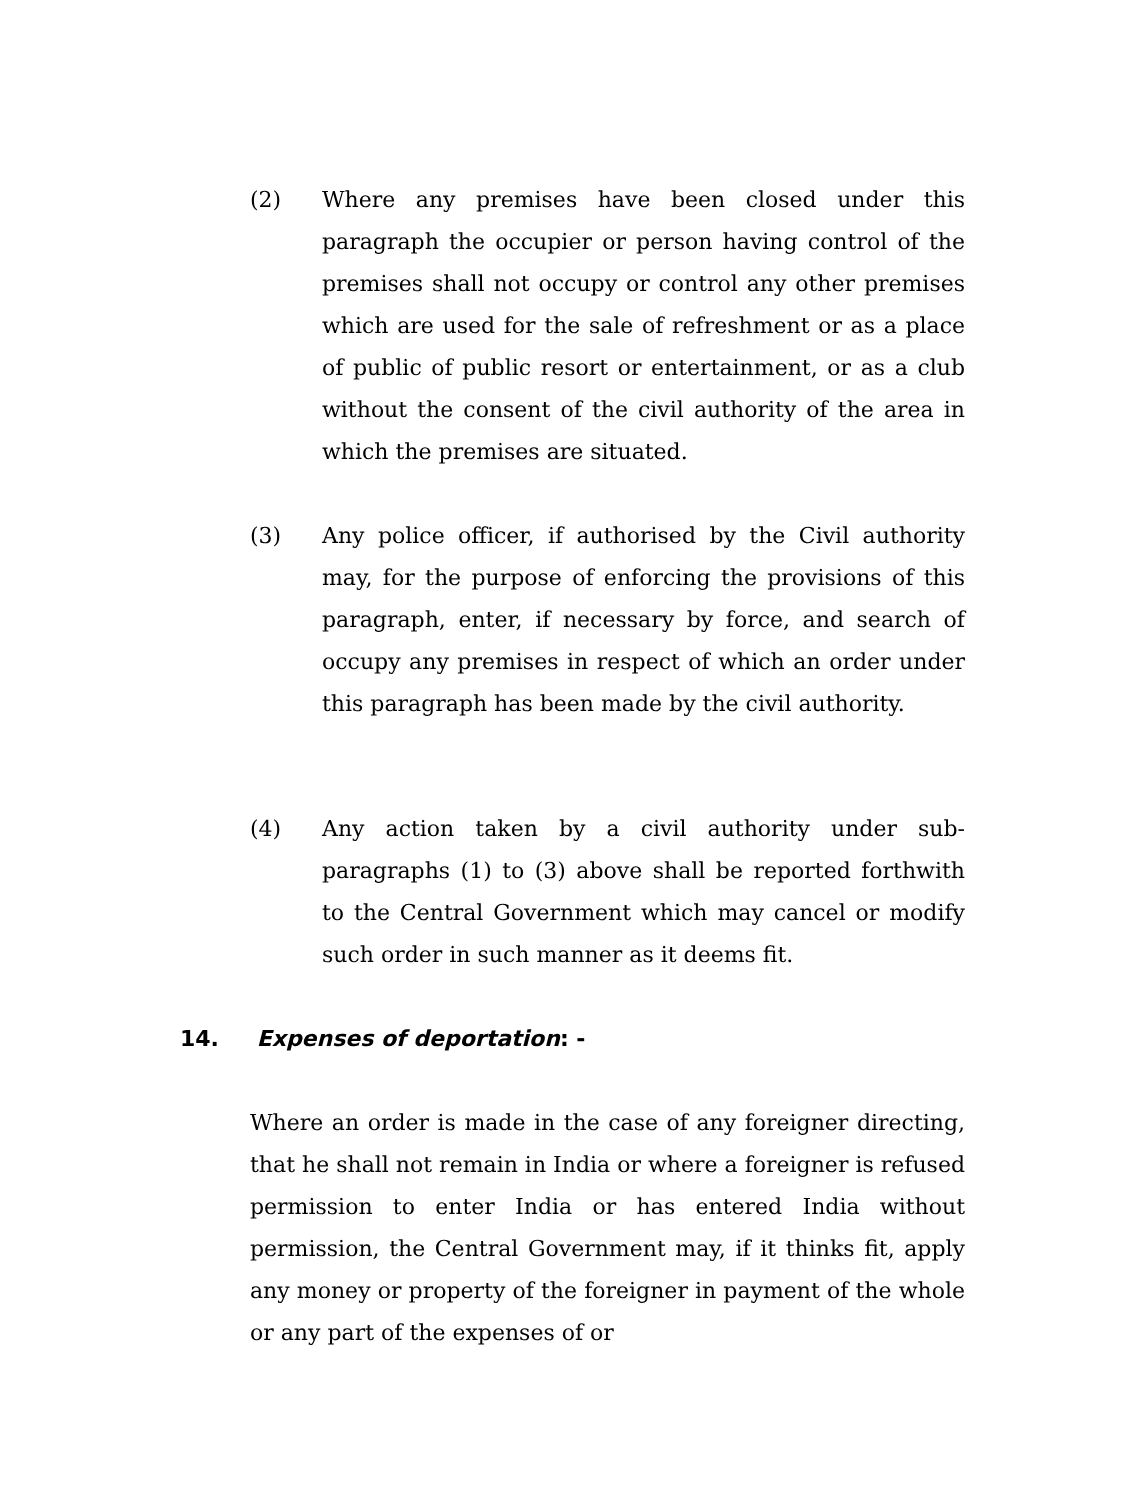(2) Where any premises have been closed under this paragraph the occupier or person having control of the premises shall not occupy or control any other premises which are used for the sale of refreshment or as a place of public of public resort or entertainment, or as a club without the consent of the civil authority of the area in which the premises are situated.
(3) Any police officer, if authorised by the Civil authority may, for the purpose of enforcing the provisions of this paragraph, enter, if necessary by force, and search of occupy any premises in respect of which an order under this paragraph has been made by the civil authority.
(4) Any action taken by a civil authority under sub-paragraphs (1) to (3) above shall be reported forthwith to the Central Government which may cancel or modify such order in such manner as it deems fit.
14. Expenses of deportation: -
Where an order is made in the case of any foreigner directing, that he shall not remain in India or where a foreigner is refused permission to enter India or has entered India without permission, the Central Government may, if it thinks fit, apply any money or property of the foreigner in payment of the whole or any part of the expenses of or